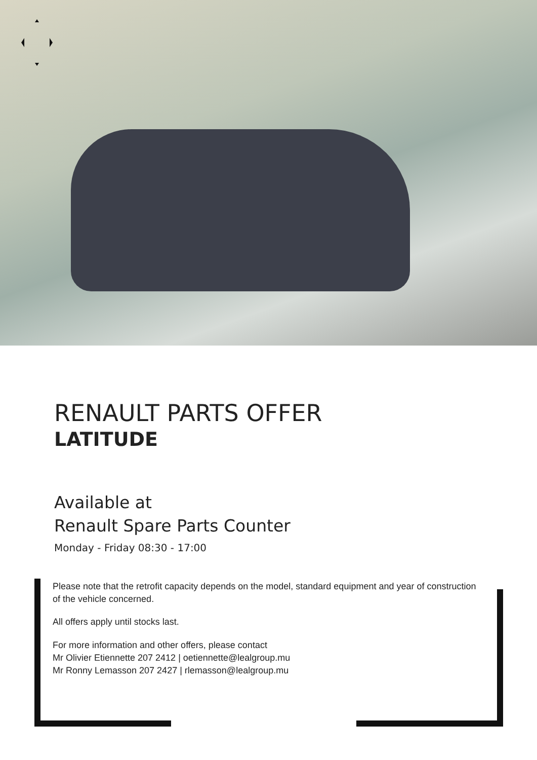RENAULT PARTS OFFER
LATITUDE
Available at
Renault Spare Parts Counter
Monday - Friday 08:30 - 17:00
Please note that the retrofit capacity depends on the model, standard equipment and year of construction of the vehicle concerned.
All offers apply until stocks last.
For more information and other offers, please contact
Mr Olivier Etiennette 207 2412 | oetiennette@lealgroup.mu
Mr Ronny Lemasson 207 2427 | rlemasson@lealgroup.mu